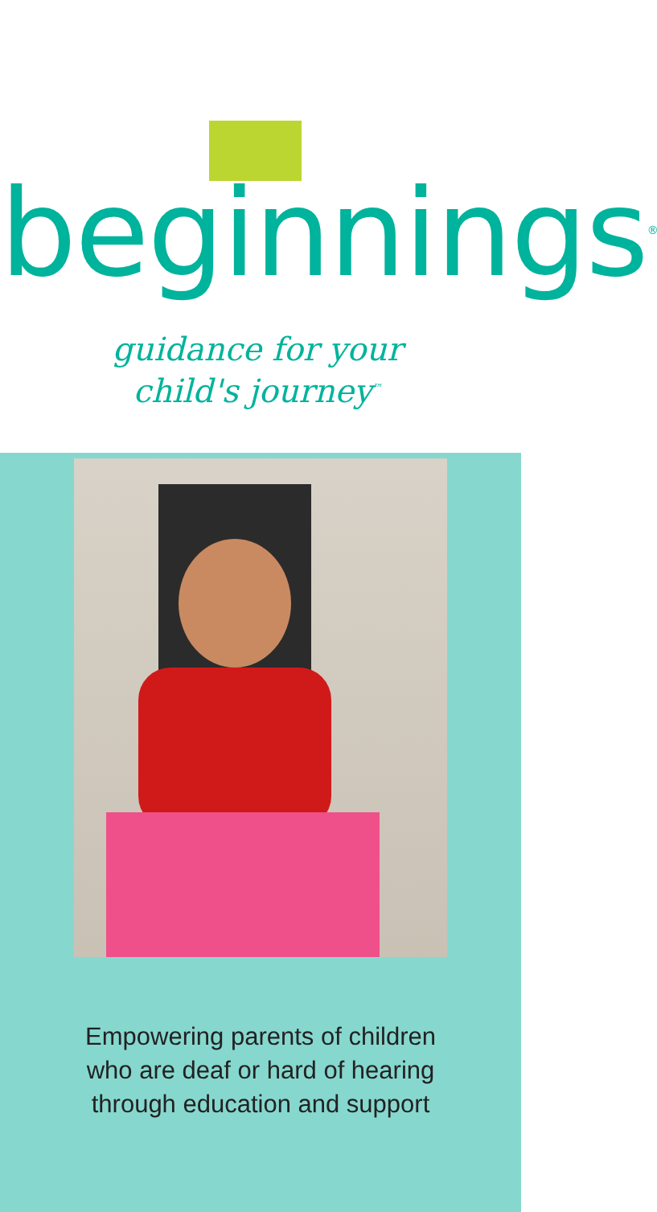beginnings<sup>®</sup>
guidance for your
child's journey<sup>™</sup>
Empowering parents of children
who are deaf or hard of hearing
through education and support